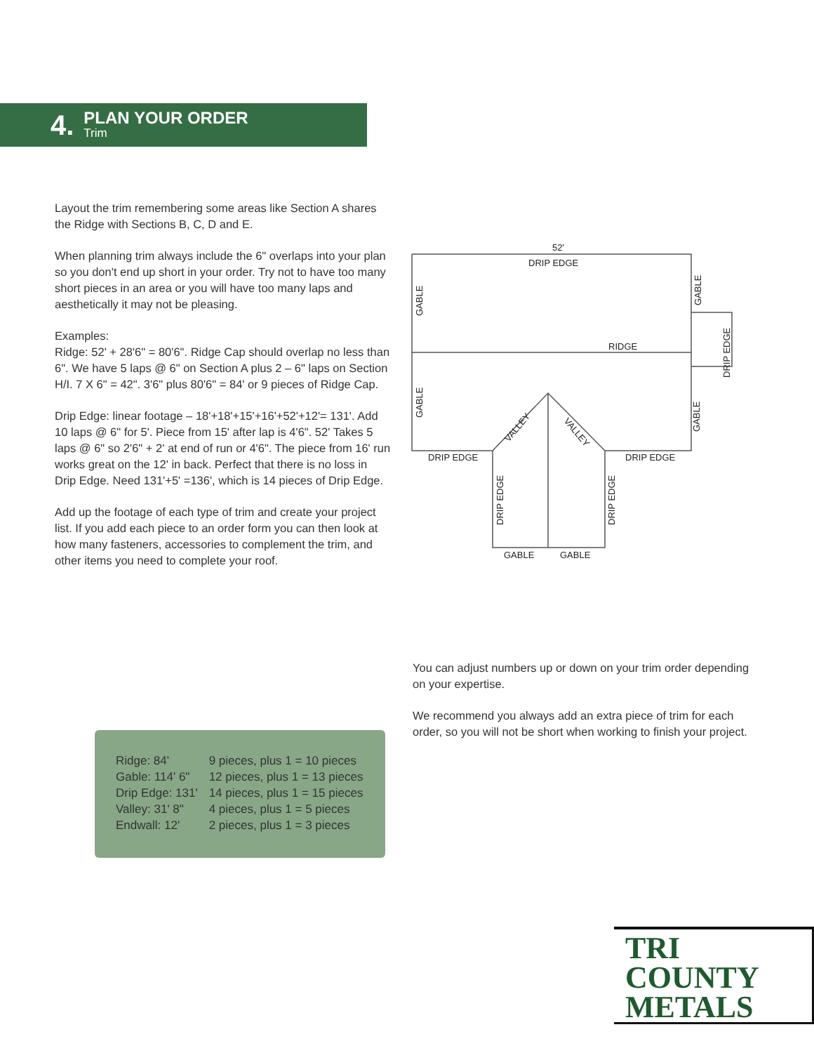4.
PLAN YOUR ORDER
Trim
Layout the trim remembering some areas like Section A shares the Ridge with Sections B, C, D and E.
When planning trim always include the 6" overlaps into your plan so you don't end up short in your order. Try not to have too many short pieces in an area or you will have too many laps and aesthetically it may not be pleasing.
Examples:
Ridge: 52' + 28'6" = 80'6". Ridge Cap should overlap no less than 6". We have 5 laps @ 6" on Section A plus 2 – 6" laps on Section H/I. 7 X 6" = 42". 3'6" plus 80'6" = 84' or 9 pieces of Ridge Cap.
Drip Edge: linear footage – 18'+18'+15'+16'+52'+12'= 131'. Add 10 laps @ 6" for 5'. Piece from 15' after lap is 4'6". 52' Takes 5 laps @ 6" so 2'6" + 2' at end of run or 4'6". The piece from 16' run works great on the 12' in back. Perfect that there is no loss in Drip Edge. Need 131'+5' =136', which is 14 pieces of Drip Edge.
Add up the footage of each type of trim and create your project list. If you add each piece to an order form you can then look at how many fasteners, accessories to complement the trim, and other items you need to complete your roof.
DRIP EDGE
52'
RIDGE
DRIP EDGE
DRIP EDGE
GABLE
GABLE
VALLEY
VALLEY
GABLE
GABLE
GABLE
GABLE
DRIP EDGE
DRIP EDGE
DRIP EDGE
You can adjust numbers up or down on your trim order depending on your expertise.
We recommend you always add an extra piece of trim for each order, so you will not be short when working to finish your project.
| Ridge: 84' | 9 pieces, plus 1 = 10 pieces |
| Gable: 114' 6" | 12 pieces, plus 1 = 13 pieces |
| Drip Edge: 131' | 14 pieces, plus 1 = 15 pieces |
| Valley: 31' 8" | 4 pieces, plus 1 = 5 pieces |
| Endwall: 12' | 2 pieces, plus 1 = 3 pieces |
TRI COUNTY
METALS